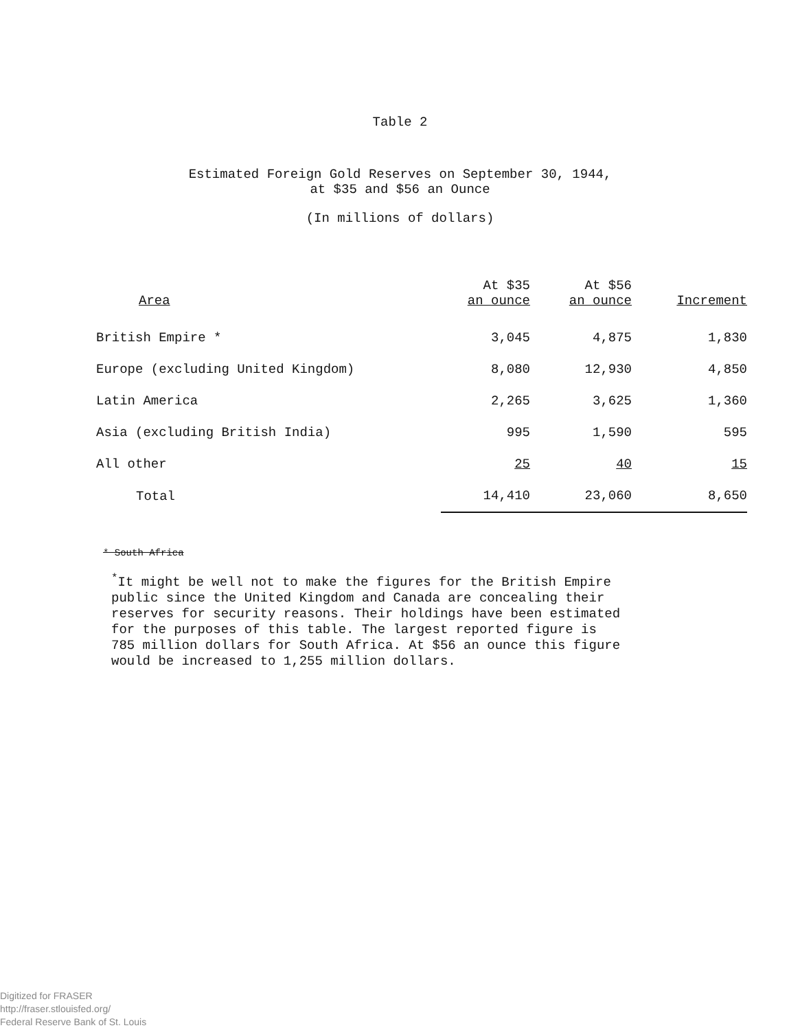Table 2
Estimated Foreign Gold Reserves on September 30, 1944,
at $35 and $56 an Ounce
(In millions of dollars)
| Area | At $35 an ounce | At $56 an ounce | Increment |
| --- | --- | --- | --- |
| British Empire * | 3,045 | 4,875 | 1,830 |
| Europe (excluding United Kingdom) | 8,080 | 12,930 | 4,850 |
| Latin America | 2,265 | 3,625 | 1,360 |
| Asia (excluding British India) | 995 | 1,590 | 595 |
| All other | 25 | 40 | 15 |
| Total | 14,410 | 23,060 | 8,650 |
* South Africa
<sup>*</sup> It might be well not to make the figures for the British Empire
public since the United Kingdom and Canada are concealing their
reserves for security reasons. Their holdings have been estimated
for the purposes of this table. The largest reported figure is
785 million dollars for South Africa. At $56 an ounce this figure
would be increased to 1,255 million dollars.
Digitized for FRASER
http://fraser.stlouisfed.org/
Federal Reserve Bank of St. Louis